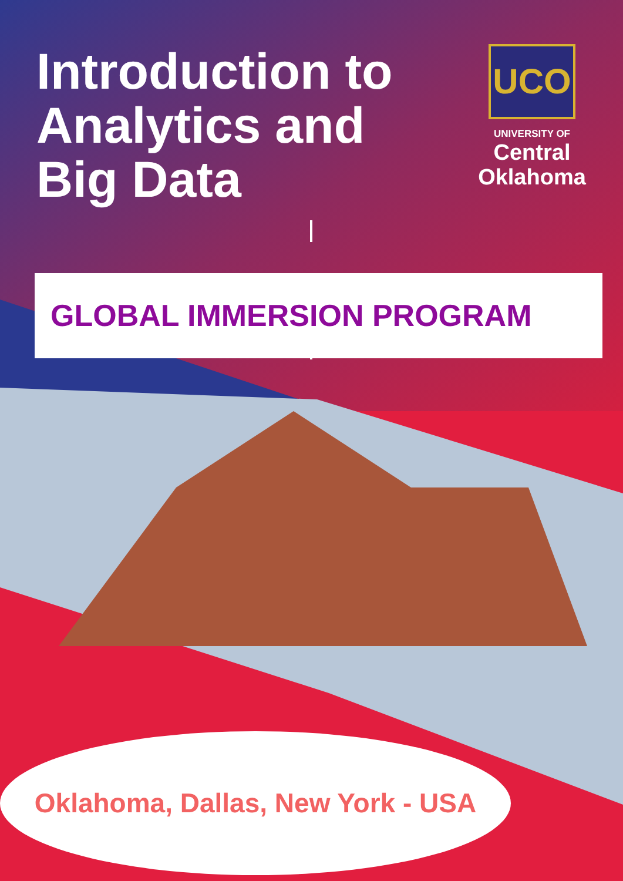Introduction to
Analytics and
Big Data
UCO
UNIVERSITY OF
Central
Oklahoma
GLOBAL IMMERSION PROGRAM
Oklahoma, Dallas, New York - USA